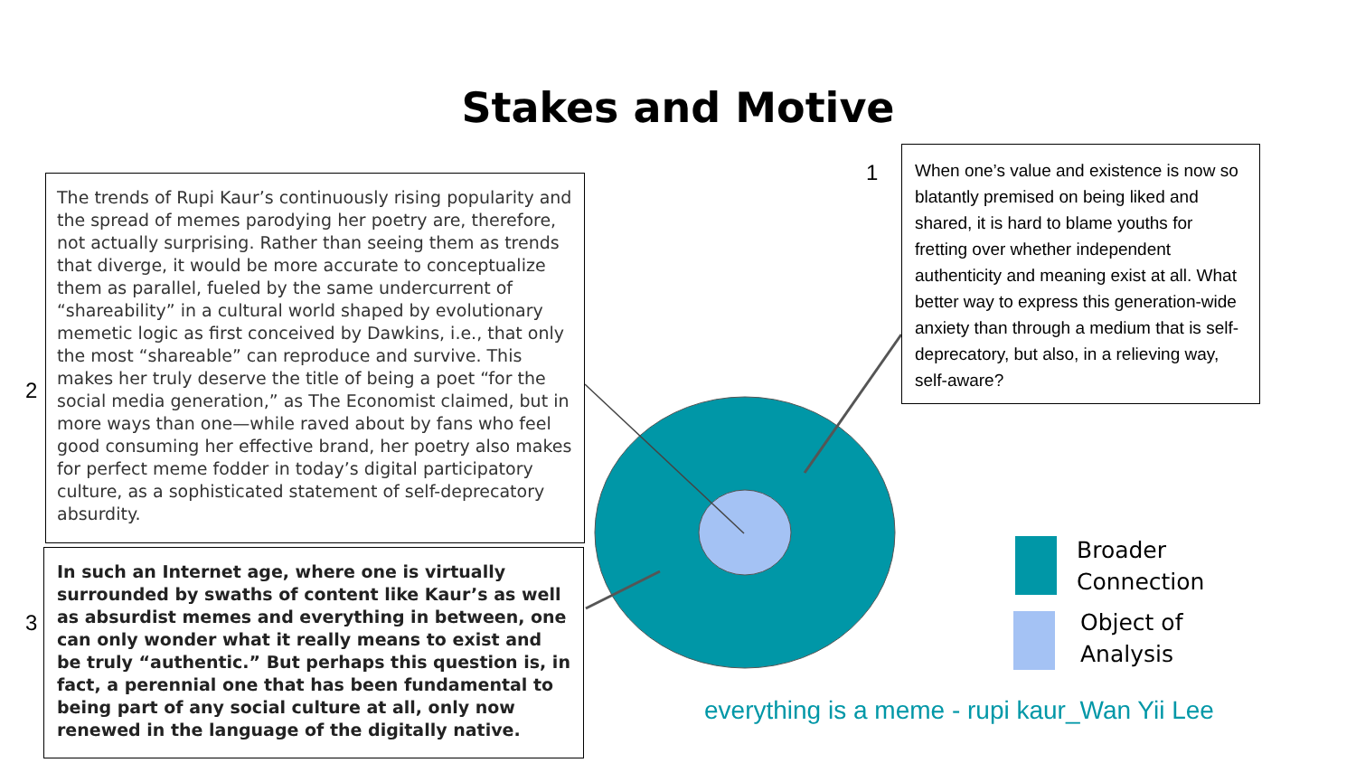Stakes and Motive
1
When one’s value and existence is now so blatantly premised on being liked and shared, it is hard to blame youths for fretting over whether independent authenticity and meaning exist at all. What better way to express this generation-wide anxiety than through a medium that is self-deprecatory, but also, in a relieving way, self-aware?
2
The trends of Rupi Kaur’s continuously rising popularity and the spread of memes parodying her poetry are, therefore, not actually surprising. Rather than seeing them as trends that diverge, it would be more accurate to conceptualize them as parallel, fueled by the same undercurrent of “shareability” in a cultural world shaped by evolutionary memetic logic as first conceived by Dawkins, i.e., that only the most “shareable” can reproduce and survive. This makes her truly deserve the title of being a poet “for the social media generation,” as The Economist claimed, but in more ways than one—while raved about by fans who feel good consuming her effective brand, her poetry also makes for perfect meme fodder in today’s digital participatory culture, as a sophisticated statement of self-deprecatory absurdity.
3
In such an Internet age, where one is virtually surrounded by swaths of content like Kaur’s as well as absurdist memes and everything in between, one can only wonder what it really means to exist and be truly “authentic.” But perhaps this question is, in fact, a perennial one that has been fundamental to being part of any social culture at all, only now renewed in the language of the digitally native.
Broader
Connection
Object of
Analysis
everything is a meme - rupi kaur_Wan Yii Lee